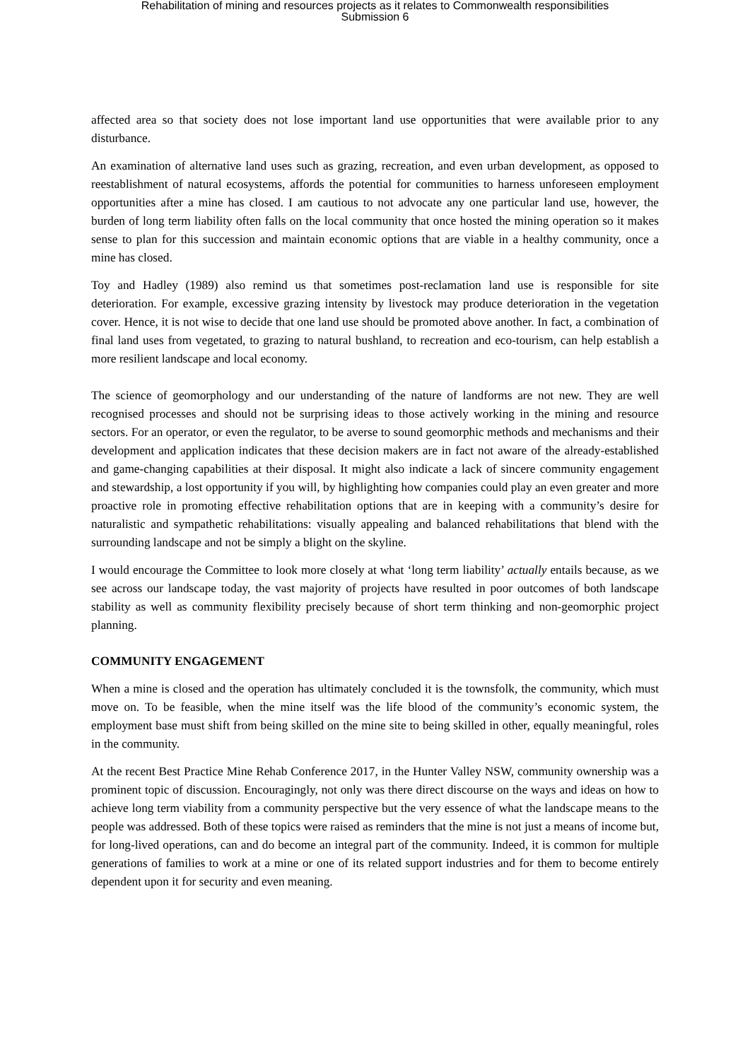Rehabilitation of mining and resources projects as it relates to Commonwealth responsibilities
Submission 6
affected area so that society does not lose important land use opportunities that were available prior to any disturbance.
An examination of alternative land uses such as grazing, recreation, and even urban development, as opposed to reestablishment of natural ecosystems, affords the potential for communities to harness unforeseen employment opportunities after a mine has closed. I am cautious to not advocate any one particular land use, however, the burden of long term liability often falls on the local community that once hosted the mining operation so it makes sense to plan for this succession and maintain economic options that are viable in a healthy community, once a mine has closed.
Toy and Hadley (1989) also remind us that sometimes post-reclamation land use is responsible for site deterioration. For example, excessive grazing intensity by livestock may produce deterioration in the vegetation cover. Hence, it is not wise to decide that one land use should be promoted above another. In fact, a combination of final land uses from vegetated, to grazing to natural bushland, to recreation and eco-tourism, can help establish a more resilient landscape and local economy.
The science of geomorphology and our understanding of the nature of landforms are not new. They are well recognised processes and should not be surprising ideas to those actively working in the mining and resource sectors. For an operator, or even the regulator, to be averse to sound geomorphic methods and mechanisms and their development and application indicates that these decision makers are in fact not aware of the already-established and game-changing capabilities at their disposal. It might also indicate a lack of sincere community engagement and stewardship, a lost opportunity if you will, by highlighting how companies could play an even greater and more proactive role in promoting effective rehabilitation options that are in keeping with a community’s desire for naturalistic and sympathetic rehabilitations: visually appealing and balanced rehabilitations that blend with the surrounding landscape and not be simply a blight on the skyline.
I would encourage the Committee to look more closely at what ‘long term liability’ actually entails because, as we see across our landscape today, the vast majority of projects have resulted in poor outcomes of both landscape stability as well as community flexibility precisely because of short term thinking and non-geomorphic project planning.
COMMUNITY ENGAGEMENT
When a mine is closed and the operation has ultimately concluded it is the townsfolk, the community, which must move on. To be feasible, when the mine itself was the life blood of the community’s economic system, the employment base must shift from being skilled on the mine site to being skilled in other, equally meaningful, roles in the community.
At the recent Best Practice Mine Rehab Conference 2017, in the Hunter Valley NSW, community ownership was a prominent topic of discussion. Encouragingly, not only was there direct discourse on the ways and ideas on how to achieve long term viability from a community perspective but the very essence of what the landscape means to the people was addressed. Both of these topics were raised as reminders that the mine is not just a means of income but, for long-lived operations, can and do become an integral part of the community. Indeed, it is common for multiple generations of families to work at a mine or one of its related support industries and for them to become entirely dependent upon it for security and even meaning.